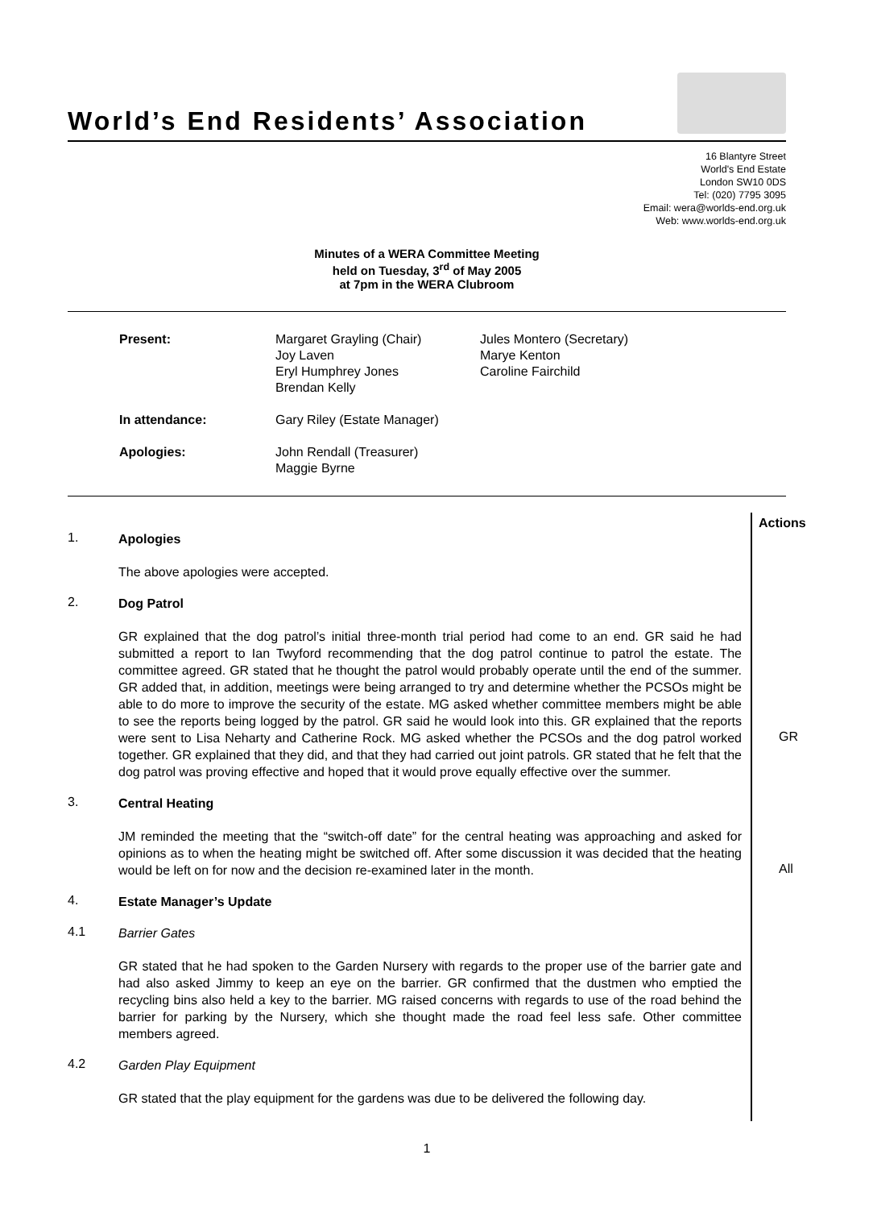World’s End Residents’ Association
16 Blantyre Street
World's End Estate
London SW10 0DS
Tel: (020) 7795 3095
Email: wera@worlds-end.org.uk
Web: www.worlds-end.org.uk
Minutes of a WERA Committee Meeting
held on Tuesday, 3<sup>rd</sup> of May 2005
at 7pm in the WERA Clubroom
| Present: | Margaret Grayling (Chair) Joy Laven Eryl Humphrey Jones Brendan Kelly | Jules Montero (Secretary) Marye Kenton Caroline Fairchild |
| In attendance: | Gary Riley (Estate Manager) | |
| Apologies: | John Rendall (Treasurer) Maggie Byrne | |
Actions
1.
Apologies
The above apologies were accepted.
2.
Dog Patrol
GR explained that the dog patrol’s initial three-month trial period had come to an end. GR said he had submitted a report to Ian Twyford recommending that the dog patrol continue to patrol the estate. The committee agreed. GR stated that he thought the patrol would probably operate until the end of the summer. GR added that, in addition, meetings were being arranged to try and determine whether the PCSOs might be able to do more to improve the security of the estate. MG asked whether committee members might be able to see the reports being logged by the patrol. GR said he would look into this. GR explained that the reports were sent to Lisa Neharty and Catherine Rock. MG asked whether the PCSOs and the dog patrol worked together. GR explained that they did, and that they had carried out joint patrols. GR stated that he felt that the dog patrol was proving effective and hoped that it would prove equally effective over the summer.
GR
3.
Central Heating
JM reminded the meeting that the “switch-off date” for the central heating was approaching and asked for opinions as to when the heating might be switched off. After some discussion it was decided that the heating would be left on for now and the decision re-examined later in the month.
All
4.
Estate Manager’s Update
4.1
Barrier Gates
GR stated that he had spoken to the Garden Nursery with regards to the proper use of the barrier gate and had also asked Jimmy to keep an eye on the barrier. GR confirmed that the dustmen who emptied the recycling bins also held a key to the barrier. MG raised concerns with regards to use of the road behind the barrier for parking by the Nursery, which she thought made the road feel less safe. Other committee members agreed.
4.2
Garden Play Equipment
GR stated that the play equipment for the gardens was due to be delivered the following day.
1